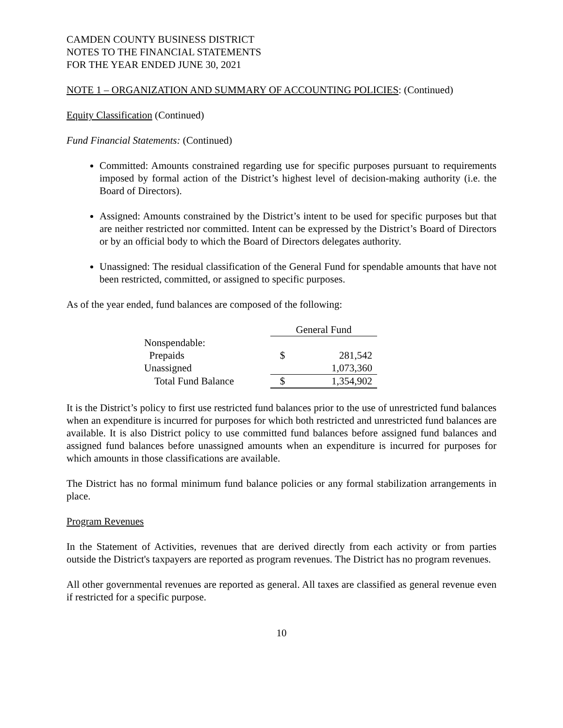CAMDEN COUNTY BUSINESS DISTRICT
NOTES TO THE FINANCIAL STATEMENTS
FOR THE YEAR ENDED JUNE 30, 2021
NOTE 1 – ORGANIZATION AND SUMMARY OF ACCOUNTING POLICIES: (Continued)
Equity Classification (Continued)
Fund Financial Statements: (Continued)
Committed: Amounts constrained regarding use for specific purposes pursuant to requirements imposed by formal action of the District’s highest level of decision-making authority (i.e. the Board of Directors).
Assigned: Amounts constrained by the District’s intent to be used for specific purposes but that are neither restricted nor committed. Intent can be expressed by the District’s Board of Directors or by an official body to which the Board of Directors delegates authority.
Unassigned: The residual classification of the General Fund for spendable amounts that have not been restricted, committed, or assigned to specific purposes.
As of the year ended, fund balances are composed of the following:
| | General Fund | |
| --- | --- | --- |
| Nonspendable: | | |
| Prepaids | $ | 281,542 |
| Unassigned | | 1,073,360 |
| Total Fund Balance | $ | 1,354,902 |
It is the District’s policy to first use restricted fund balances prior to the use of unrestricted fund balances when an expenditure is incurred for purposes for which both restricted and unrestricted fund balances are available. It is also District policy to use committed fund balances before assigned fund balances and assigned fund balances before unassigned amounts when an expenditure is incurred for purposes for which amounts in those classifications are available.
The District has no formal minimum fund balance policies or any formal stabilization arrangements in place.
Program Revenues
In the Statement of Activities, revenues that are derived directly from each activity or from parties outside the District's taxpayers are reported as program revenues. The District has no program revenues.
All other governmental revenues are reported as general. All taxes are classified as general revenue even if restricted for a specific purpose.
10